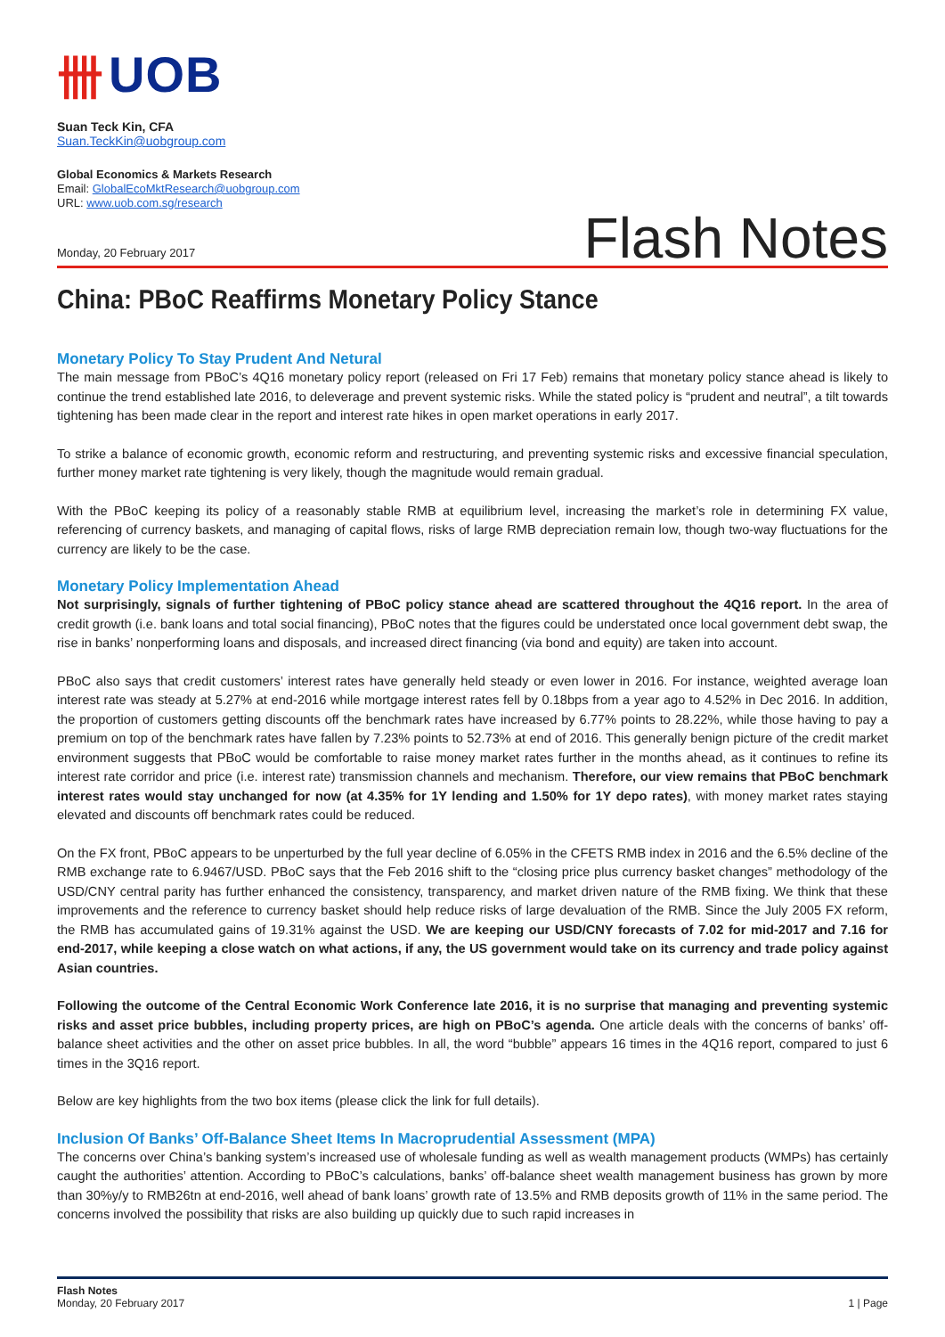卌 UOB
Suan Teck Kin, CFA
Suan.TeckKin@uobgroup.com
Global Economics & Markets Research
Email: GlobalEcoMktResearch@uobgroup.com
URL: www.uob.com.sg/research
Monday, 20 February 2017 Flash Notes
China: PBoC Reaffirms Monetary Policy Stance
Monetary Policy To Stay Prudent And Netural
The main message from PBoC’s 4Q16 monetary policy report (released on Fri 17 Feb) remains that monetary policy stance ahead is likely to continue the trend established late 2016, to deleverage and prevent systemic risks. While the stated policy is “prudent and neutral”, a tilt towards tightening has been made clear in the report and interest rate hikes in open market operations in early 2017.
To strike a balance of economic growth, economic reform and restructuring, and preventing systemic risks and excessive financial speculation, further money market rate tightening is very likely, though the magnitude would remain gradual.
With the PBoC keeping its policy of a reasonably stable RMB at equilibrium level, increasing the market’s role in determining FX value, referencing of currency baskets, and managing of capital flows, risks of large RMB depreciation remain low, though two-way fluctuations for the currency are likely to be the case.
Monetary Policy Implementation Ahead
Not surprisingly, signals of further tightening of PBoC policy stance ahead are scattered throughout the 4Q16 report. In the area of credit growth (i.e. bank loans and total social financing), PBoC notes that the figures could be understated once local government debt swap, the rise in banks’ nonperforming loans and disposals, and increased direct financing (via bond and equity) are taken into account.
PBoC also says that credit customers’ interest rates have generally held steady or even lower in 2016. For instance, weighted average loan interest rate was steady at 5.27% at end-2016 while mortgage interest rates fell by 0.18bps from a year ago to 4.52% in Dec 2016. In addition, the proportion of customers getting discounts off the benchmark rates have increased by 6.77% points to 28.22%, while those having to pay a premium on top of the benchmark rates have fallen by 7.23% points to 52.73% at end of 2016. This generally benign picture of the credit market environment suggests that PBoC would be comfortable to raise money market rates further in the months ahead, as it continues to refine its interest rate corridor and price (i.e. interest rate) transmission channels and mechanism. Therefore, our view remains that PBoC benchmark interest rates would stay unchanged for now (at 4.35% for 1Y lending and 1.50% for 1Y depo rates), with money market rates staying elevated and discounts off benchmark rates could be reduced.
On the FX front, PBoC appears to be unperturbed by the full year decline of 6.05% in the CFETS RMB index in 2016 and the 6.5% decline of the RMB exchange rate to 6.9467/USD. PBoC says that the Feb 2016 shift to the “closing price plus currency basket changes” methodology of the USD/CNY central parity has further enhanced the consistency, transparency, and market driven nature of the RMB fixing. We think that these improvements and the reference to currency basket should help reduce risks of large devaluation of the RMB. Since the July 2005 FX reform, the RMB has accumulated gains of 19.31% against the USD. We are keeping our USD/CNY forecasts of 7.02 for mid-2017 and 7.16 for end-2017, while keeping a close watch on what actions, if any, the US government would take on its currency and trade policy against Asian countries.
Following the outcome of the Central Economic Work Conference late 2016, it is no surprise that managing and preventing systemic risks and asset price bubbles, including property prices, are high on PBoC’s agenda. One article deals with the concerns of banks’ off-balance sheet activities and the other on asset price bubbles. In all, the word “bubble” appears 16 times in the 4Q16 report, compared to just 6 times in the 3Q16 report.
Below are key highlights from the two box items (please click the link for full details).
Inclusion Of Banks’ Off-Balance Sheet Items In Macroprudential Assessment (MPA)
The concerns over China’s banking system’s increased use of wholesale funding as well as wealth management products (WMPs) has certainly caught the authorities’ attention. According to PBoC’s calculations, banks’ off-balance sheet wealth management business has grown by more than 30%y/y to RMB26tn at end-2016, well ahead of bank loans’ growth rate of 13.5% and RMB deposits growth of 11% in the same period. The concerns involved the possibility that risks are also building up quickly due to such rapid increases in
Flash Notes
Monday, 20 February 2017 1 | Page